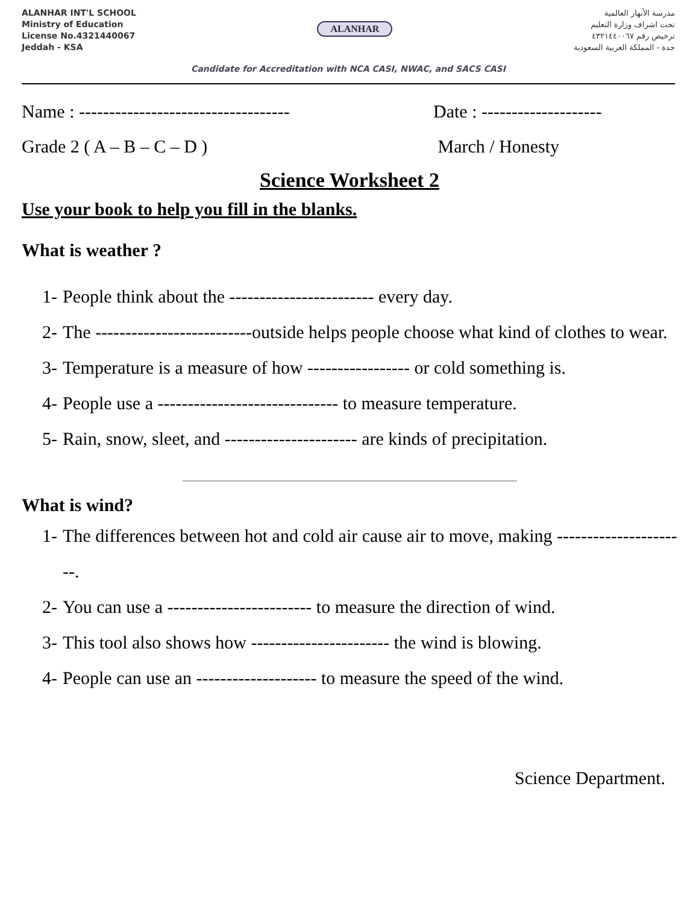ALANHAR INT'L SCHOOL
Ministry of Education
License No.4321440067
Jeddah - KSA
ALANHAR
مدرسة الأنهار العالمية
تحت اشراف وزارة التعليم
ترخيص رقم ٤٣٢١٤٤٠٠٦٧
جدة - المملكة العربية السعودية
Candidate for Accreditation with NCA CASI, NWAC, and SACS CASI
Name : -----------------------------------
Date : --------------------
Grade 2 ( A – B – C – D ) March / Honesty
Science Worksheet 2
Use your book to help you fill in the blanks.
What is weather ?
1- People think about the ------------------------ every day.
2- The --------------------------outside helps people choose what kind of clothes to wear.
3- Temperature is a measure of how ----------------- or cold something is.
4- People use a ------------------------------ to measure temperature.
5- Rain, snow, sleet, and ---------------------- are kinds of precipitation.
What is wind?
1- The differences between hot and cold air cause air to move, making ----------------------.
2- You can use a ------------------------ to measure the direction of wind.
3- This tool also shows how ----------------------- the wind is blowing.
4- People can use an -------------------- to measure the speed of the wind.
Science Department.